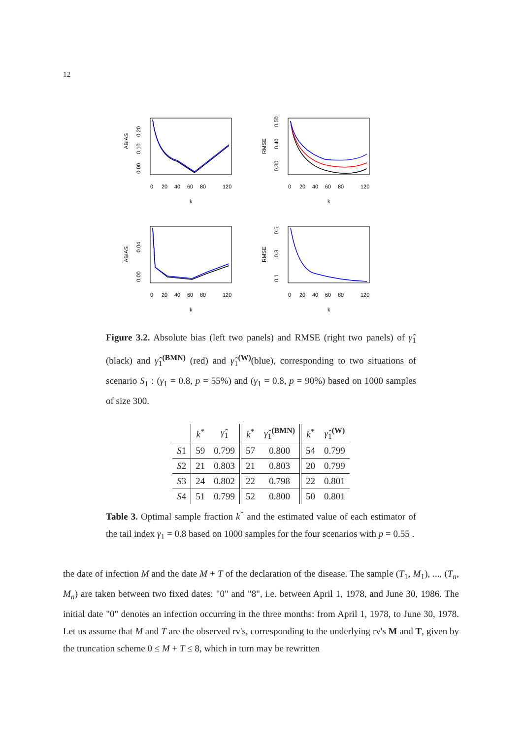12
ABIAS
0.00
0.10
0.20
0
20
40
60
80
120
k
RMSE
0.30
0.40
0.50
0
20
40
60
80
120
k
ABIAS
0.00
0.04
0
20
40
60
80
120
k
RMSE
0.1
0.3
0.5
0
20
40
60
80
120
k
Figure 3.2. Absolute bias (left two panels) and RMSE (right two panels) of γ̂<sub>1</sub> (black) and γ̂<sub>1</sub><sup>(BMN)</sup> (red) and γ̂<sub>1</sub><sup>(W)</sup>(blue), corresponding to two situations of scenario S<sub>1</sub> : (γ<sub>1</sub> = 0.8, p = 55%) and (γ<sub>1</sub> = 0.8, p = 90%) based on 1000 samples of size 300.
| | k<sup>*</sup> | γ̂<sub>1</sub> | k<sup>*</sup> | γ̂<sub>1</sub><sup>(BMN)</sup> | k<sup>*</sup> | γ̂<sub>1</sub><sup>(W)</sup> |
| --- | --- | --- | --- | --- | --- | --- |
| S 1 | 59 | 0.799 | 57 | 0.800 | 54 | 0.799 |
| S 2 | 21 | 0.803 | 21 | 0.803 | 20 | 0.799 |
| S 3 | 24 | 0.802 | 22 | 0.798 | 22 | 0.801 |
| S 4 | 51 | 0.799 | 52 | 0.800 | 50 | 0.801 |
Table 3. Optimal sample fraction k<sup>*</sup> and the estimated value of each estimator of the tail index γ<sub>1</sub> = 0.8 based on 1000 samples for the four scenarios with p = 0.55 .
the date of infection M and the date M + T of the declaration of the disease. The sample (T<sub>1</sub>, M<sub>1</sub>), ..., (T<sub>n</sub>, M<sub>n</sub>) are taken between two fixed dates: "0" and "8", i.e. between April 1, 1978, and June 30, 1986. The initial date "0" denotes an infection occurring in the three months: from April 1, 1978, to June 30, 1978. Let us assume that M and T are the observed rv's, corresponding to the underlying rv's M and T, given by the truncation scheme 0 ≤ M + T ≤ 8, which in turn may be rewritten